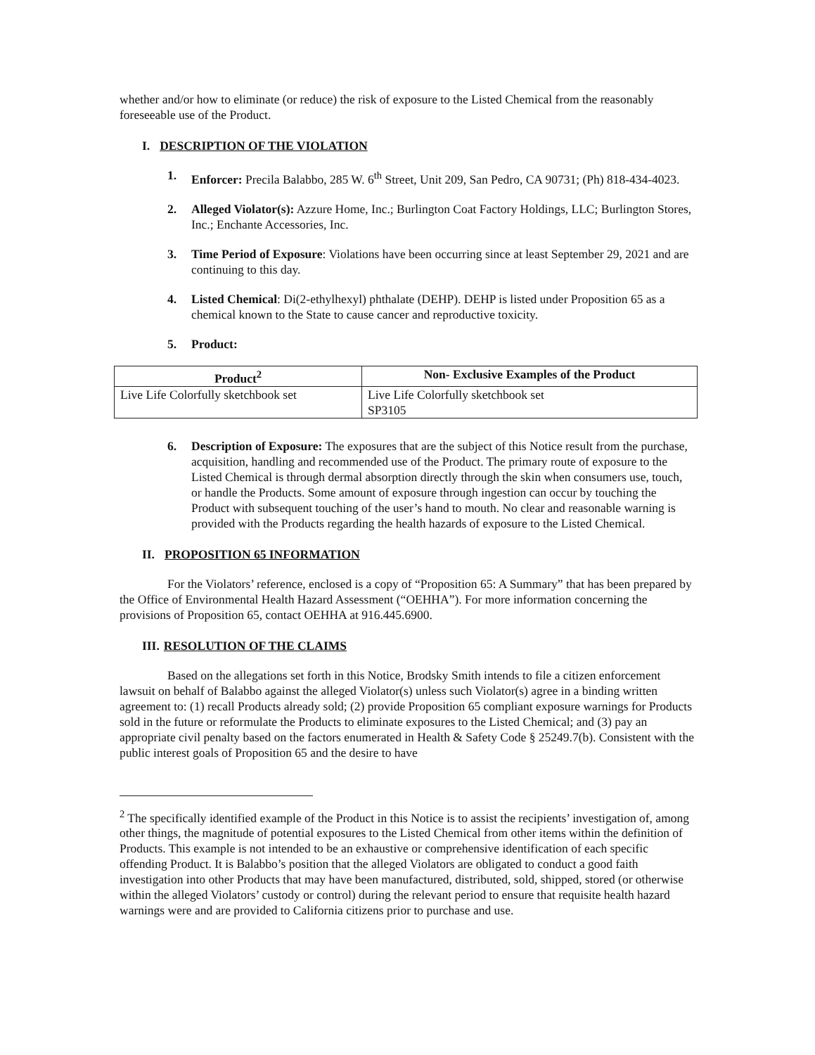whether and/or how to eliminate (or reduce) the risk of exposure to the Listed Chemical from the reasonably foreseeable use of the Product.
I. DESCRIPTION OF THE VIOLATION
1. Enforcer: Precila Balabbo, 285 W. 6<sup>th</sup> Street, Unit 209, San Pedro, CA 90731; (Ph) 818-434-4023.
2. Alleged Violator(s): Azzure Home, Inc.; Burlington Coat Factory Holdings, LLC; Burlington Stores, Inc.; Enchante Accessories, Inc.
3. Time Period of Exposure: Violations have been occurring since at least September 29, 2021 and are continuing to this day.
4. Listed Chemical: Di(2-ethylhexyl) phthalate (DEHP). DEHP is listed under Proposition 65 as a chemical known to the State to cause cancer and reproductive toxicity.
5. Product:
| Product<sup>2</sup> | Non- Exclusive Examples of the Product |
| --- | --- |
| Live Life Colorfully sketchbook set | Live Life Colorfully sketchbook set SP3105 |
6. Description of Exposure: The exposures that are the subject of this Notice result from the purchase, acquisition, handling and recommended use of the Product. The primary route of exposure to the Listed Chemical is through dermal absorption directly through the skin when consumers use, touch, or handle the Products. Some amount of exposure through ingestion can occur by touching the Product with subsequent touching of the user’s hand to mouth. No clear and reasonable warning is provided with the Products regarding the health hazards of exposure to the Listed Chemical.
II. PROPOSITION 65 INFORMATION
For the Violators’ reference, enclosed is a copy of “Proposition 65: A Summary” that has been prepared by the Office of Environmental Health Hazard Assessment (“OEHHA”). For more information concerning the provisions of Proposition 65, contact OEHHA at 916.445.6900.
III. RESOLUTION OF THE CLAIMS
Based on the allegations set forth in this Notice, Brodsky Smith intends to file a citizen enforcement lawsuit on behalf of Balabbo against the alleged Violator(s) unless such Violator(s) agree in a binding written agreement to: (1) recall Products already sold; (2) provide Proposition 65 compliant exposure warnings for Products sold in the future or reformulate the Products to eliminate exposures to the Listed Chemical; and (3) pay an appropriate civil penalty based on the factors enumerated in Health & Safety Code § 25249.7(b). Consistent with the public interest goals of Proposition 65 and the desire to have
<sup>2</sup> The specifically identified example of the Product in this Notice is to assist the recipients’ investigation of, among other things, the magnitude of potential exposures to the Listed Chemical from other items within the definition of Products. This example is not intended to be an exhaustive or comprehensive identification of each specific offending Product. It is Balabbo’s position that the alleged Violators are obligated to conduct a good faith investigation into other Products that may have been manufactured, distributed, sold, shipped, stored (or otherwise within the alleged Violators’ custody or control) during the relevant period to ensure that requisite health hazard warnings were and are provided to California citizens prior to purchase and use.